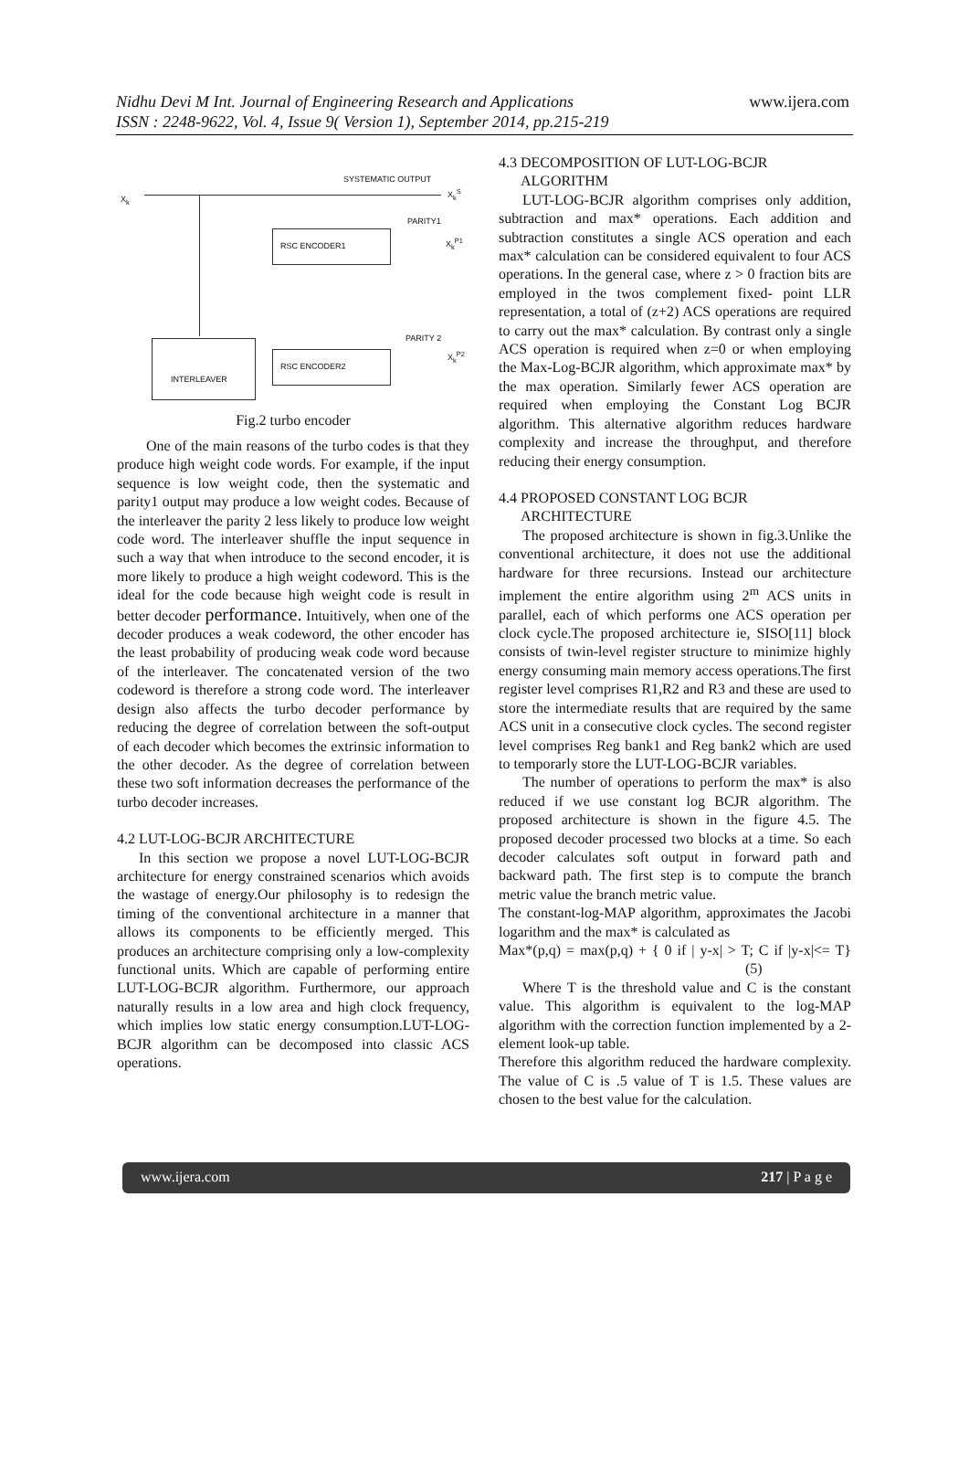Nidhu Devi M Int. Journal of Engineering Research and Applications
ISSN : 2248-9622, Vol. 4, Issue 9( Version 1), September 2014, pp.215-219
www.ijera.com
SYSTEMATIC OUTPUT
X<sub>k</sub>
X<sub>k</sub><sup>S</sup>
PARITY1
RSC ENCODER1 X<sub>k</sub><sup>P1</sup>
PARITY 2
X<sub>k</sub><sup>P2</sup>
INTERLEAVER
RSC ENCODER2
Fig.2 turbo encoder
One of the main reasons of the turbo codes is that they produce high weight code words. For example, if the input sequence is low weight code, then the systematic and parity1 output may produce a low weight codes. Because of the interleaver the parity 2 less likely to produce low weight code word. The interleaver shuffle the input sequence in such a way that when introduce to the second encoder, it is more likely to produce a high weight codeword. This is the ideal for the code because high weight code is result in better decoder performance. Intuitively, when one of the decoder produces a weak codeword, the other encoder has the least probability of producing weak code word because of the interleaver. The concatenated version of the two codeword is therefore a strong code word. The interleaver design also affects the turbo decoder performance by reducing the degree of correlation between the soft-output of each decoder which becomes the extrinsic information to the other decoder. As the degree of correlation between these two soft information decreases the performance of the turbo decoder increases.
4.2 LUT-LOG-BCJR ARCHITECTURE
In this section we propose a novel LUT-LOG-BCJR architecture for energy constrained scenarios which avoids the wastage of energy.Our philosophy is to redesign the timing of the conventional architecture in a manner that allows its components to be efficiently merged. This produces an architecture comprising only a low-complexity functional units. Which are capable of performing entire LUT-LOG-BCJR algorithm. Furthermore, our approach naturally results in a low area and high clock frequency, which implies low static energy consumption.LUT-LOG-BCJR algorithm can be decomposed into classic ACS operations.
4.3 DECOMPOSITION OF LUT-LOG-BCJR
ALGORITHM
LUT-LOG-BCJR algorithm comprises only addition, subtraction and max* operations. Each addition and subtraction constitutes a single ACS operation and each max* calculation can be considered equivalent to four ACS operations. In the general case, where z > 0 fraction bits are employed in the twos complement fixed- point LLR representation, a total of (z+2) ACS operations are required to carry out the max* calculation. By contrast only a single ACS operation is required when z=0 or when employing the Max-Log-BCJR algorithm, which approximate max* by the max operation. Similarly fewer ACS operation are required when employing the Constant Log BCJR algorithm. This alternative algorithm reduces hardware complexity and increase the throughput, and therefore reducing their energy consumption.
4.4 PROPOSED CONSTANT LOG BCJR
ARCHITECTURE
The proposed architecture is shown in fig.3.Unlike the conventional architecture, it does not use the additional hardware for three recursions. Instead our architecture implement the entire algorithm using 2<sup>m</sup> ACS units in parallel, each of which performs one ACS operation per clock cycle.The proposed architecture ie, SISO[11] block consists of twin-level register structure to minimize highly energy consuming main memory access operations.The first register level comprises R1,R2 and R3 and these are used to store the intermediate results that are required by the same ACS unit in a consecutive clock cycles. The second register level comprises Reg bank1 and Reg bank2 which are used to temporarly store the LUT-LOG-BCJR variables.
The number of operations to perform the max* is also reduced if we use constant log BCJR algorithm. The proposed architecture is shown in the figure 4.5. The proposed decoder processed two blocks at a time. So each decoder calculates soft output in forward path and backward path. The first step is to compute the branch metric value the branch metric value.
The constant-log-MAP algorithm, approximates the Jacobi logarithm and the max* is calculated as
Max*(p,q) = max(p,q) + { 0 if | y-x| > T; C if |y-x|<= T} (5)
Where T is the threshold value and C is the constant value. This algorithm is equivalent to the log-MAP algorithm with the correction function implemented by a 2-element look-up table.
Therefore this algorithm reduced the hardware complexity. The value of C is .5 value of T is 1.5. These values are chosen to the best value for the calculation.
www.ijera.com 217 | P a g e